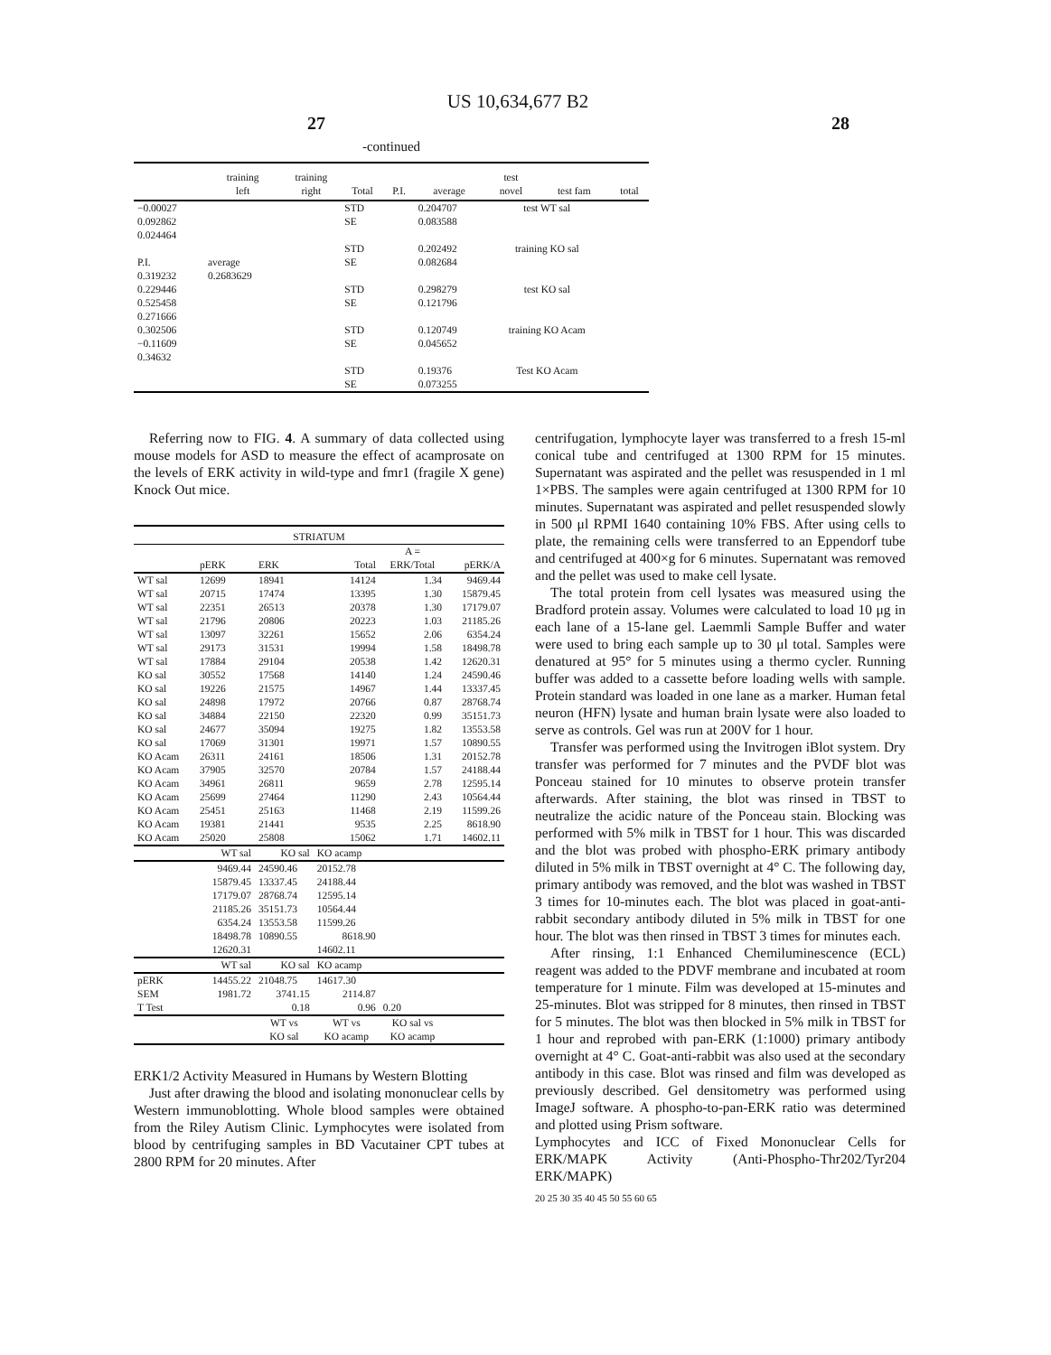US 10,634,677 B2
27 28
-continued
| | training left | training right | Total | P.I. | average | test novel | test fam | total |
| --- | --- | --- | --- | --- | --- | --- | --- | --- |
| −0.00027 | | | STD | | 0.204707 | test WT sal | | |
| 0.092862 | | | SE | | 0.083588 | | | |
| 0.024464 | | | | | | | | |
| | | | STD | | 0.202492 | training KO sal | | |
| P.I. | average | | SE | | 0.082684 | | | |
| 0.319232 | 0.2683629 | | | | | | | |
| 0.229446 | | | STD | | 0.298279 | test KO sal | | |
| 0.525458 | | | SE | | 0.121796 | | | |
| 0.271666 | | | | | | | | |
| 0.302506 | | | STD | | 0.120749 | training KO Acam | | |
| −0.11609 | | | SE | | 0.045652 | | | |
| 0.34632 | | | | | | | | |
| | | | STD | | 0.19376 | Test KO Acam | | |
| | | | SE | | 0.073255 | | | |
Referring now to FIG. 4. A summary of data collected using mouse models for ASD to measure the effect of acamprosate on the levels of ERK activity in wild-type and fmr1 (fragile X gene) Knock Out mice.
| STRIATUM | | | | | |
| | pERK | ERK | Total | A = ERK/Total | pERK/A |
| WT sal | 12699 | 18941 | 14124 | 1.34 | 9469.44 |
| WT sal | 20715 | 17474 | 13395 | 1.30 | 15879.45 |
| WT sal | 22351 | 26513 | 20378 | 1.30 | 17179.07 |
| WT sal | 21796 | 20806 | 20223 | 1.03 | 21185.26 |
| WT sal | 13097 | 32261 | 15652 | 2.06 | 6354.24 |
| WT sal | 29173 | 31531 | 19994 | 1.58 | 18498.78 |
| WT sal | 17884 | 29104 | 20538 | 1.42 | 12620.31 |
| KO sal | 30552 | 17568 | 14140 | 1.24 | 24590.46 |
| KO sal | 19226 | 21575 | 14967 | 1.44 | 13337.45 |
| KO sal | 24898 | 17972 | 20766 | 0.87 | 28768.74 |
| KO sal | 34884 | 22150 | 22320 | 0.99 | 35151.73 |
| KO sal | 24677 | 35094 | 19275 | 1.82 | 13553.58 |
| KO sal | 17069 | 31301 | 19971 | 1.57 | 10890.55 |
| KO Acam | 26311 | 24161 | 18506 | 1.31 | 20152.78 |
| KO Acam | 37905 | 32570 | 20784 | 1.57 | 24188.44 |
| KO Acam | 34961 | 26811 | 9659 | 2.78 | 12595.14 |
| KO Acam | 25699 | 27464 | 11290 | 2.43 | 10564.44 |
| KO Acam | 25451 | 25163 | 11468 | 2.19 | 11599.26 |
| KO Acam | 19381 | 21441 | 9535 | 2.25 | 8618.90 |
| KO Acam | 25020 | 25808 | 15062 | 1.71 | 14602.11 |
| | WT sal | KO sal | KO acamp | | |
| | 9469.44 | 24590.46 | 20152.78 | | |
| | 15879.45 | 13337.45 | 24188.44 | | |
| | 17179.07 | 28768.74 | 12595.14 | | |
| | 21185.26 | 35151.73 | 10564.44 | | |
| | 6354.24 | 13553.58 | 11599.26 | | |
| | 18498.78 | 10890.55 | 8618.90 | | |
| | 12620.31 | | 14602.11 | | |
| | WT sal | KO sal | KO acamp | | |
| pERK | 14455.22 | 21048.75 | 14617.30 | | |
| SEM | 1981.72 | 3741.15 | 2114.87 | | |
| T Test | | 0.18 | 0.96 | 0.20 | |
| | | WT vs KO sal | WT vs KO acamp | KO sal vs KO acamp | |
ERK1/2 Activity Measured in Humans by Western Blotting
Just after drawing the blood and isolating mononuclear cells by Western immunoblotting. Whole blood samples were obtained from the Riley Autism Clinic. Lymphocytes were isolated from blood by centrifuging samples in BD Vacutainer CPT tubes at 2800 RPM for 20 minutes. After
centrifugation, lymphocyte layer was transferred to a fresh 15-ml conical tube and centrifuged at 1300 RPM for 15 minutes. Supernatant was aspirated and the pellet was resuspended in 1 ml 1×PBS. The samples were again centrifuged at 1300 RPM for 10 minutes. Supernatant was aspirated and pellet resuspended slowly in 500 μl RPMI 1640 containing 10% FBS. After using cells to plate, the remaining cells were transferred to an Eppendorf tube and centrifuged at 400×g for 6 minutes. Supernatant was removed and the pellet was used to make cell lysate.
The total protein from cell lysates was measured using the Bradford protein assay. Volumes were calculated to load 10 μg in each lane of a 15-lane gel. Laemmli Sample Buffer and water were used to bring each sample up to 30 μl total. Samples were denatured at 95° for 5 minutes using a thermo cycler. Running buffer was added to a cassette before loading wells with sample. Protein standard was loaded in one lane as a marker. Human fetal neuron (HFN) lysate and human brain lysate were also loaded to serve as controls. Gel was run at 200V for 1 hour.
Transfer was performed using the Invitrogen iBlot system. Dry transfer was performed for 7 minutes and the PVDF blot was Ponceau stained for 10 minutes to observe protein transfer afterwards. After staining, the blot was rinsed in TBST to neutralize the acidic nature of the Ponceau stain. Blocking was performed with 5% milk in TBST for 1 hour. This was discarded and the blot was probed with phospho-ERK primary antibody diluted in 5% milk in TBST overnight at 4° C. The following day, primary antibody was removed, and the blot was washed in TBST 3 times for 10-minutes each. The blot was placed in goat-anti-rabbit secondary antibody diluted in 5% milk in TBST for one hour. The blot was then rinsed in TBST 3 times for minutes each.
After rinsing, 1:1 Enhanced Chemiluminescence (ECL) reagent was added to the PDVF membrane and incubated at room temperature for 1 minute. Film was developed at 15-minutes and 25-minutes. Blot was stripped for 8 minutes, then rinsed in TBST for 5 minutes. The blot was then blocked in 5% milk in TBST for 1 hour and reprobed with pan-ERK (1:1000) primary antibody overnight at 4° C. Goat-anti-rabbit was also used at the secondary antibody in this case. Blot was rinsed and film was developed as previously described. Gel densitometry was performed using ImageJ software. A phospho-to-pan-ERK ratio was determined and plotted using Prism software.
Lymphocytes and ICC of Fixed Mononuclear Cells for ERK/MAPK Activity (Anti-Phospho-Thr202/Tyr204 ERK/MAPK)
20 25 30 35 40 45 50 55 60 65